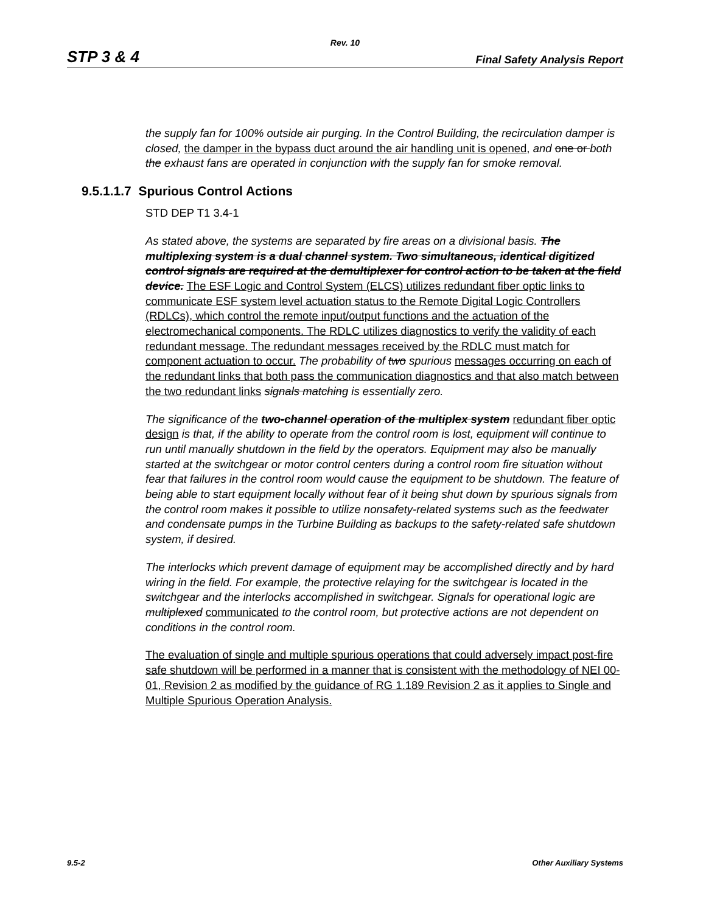Rev. 10
STP 3 & 4 Final Safety Analysis Report
the supply fan for 100% outside air purging. In the Control Building, the recirculation damper is closed, the damper in the bypass duct around the air handling unit is opened, and one or both the exhaust fans are operated in conjunction with the supply fan for smoke removal.
9.5.1.1.7 Spurious Control Actions
STD DEP T1 3.4-1
As stated above, the systems are separated by fire areas on a divisional basis. The multiplexing system is a dual channel system. Two simultaneous, identical digitized control signals are required at the demultiplexer for control action to be taken at the field device. The ESF Logic and Control System (ELCS) utilizes redundant fiber optic links to communicate ESF system level actuation status to the Remote Digital Logic Controllers (RDLCs), which control the remote input/output functions and the actuation of the electromechanical components. The RDLC utilizes diagnostics to verify the validity of each redundant message. The redundant messages received by the RDLC must match for component actuation to occur. The probability of two spurious messages occurring on each of the redundant links that both pass the communication diagnostics and that also match between the two redundant links signals matching is essentially zero.
The significance of the two-channel operation of the multiplex system redundant fiber optic design is that, if the ability to operate from the control room is lost, equipment will continue to run until manually shutdown in the field by the operators. Equipment may also be manually started at the switchgear or motor control centers during a control room fire situation without fear that failures in the control room would cause the equipment to be shutdown. The feature of being able to start equipment locally without fear of it being shut down by spurious signals from the control room makes it possible to utilize nonsafety-related systems such as the feedwater and condensate pumps in the Turbine Building as backups to the safety-related safe shutdown system, if desired.
The interlocks which prevent damage of equipment may be accomplished directly and by hard wiring in the field. For example, the protective relaying for the switchgear is located in the switchgear and the interlocks accomplished in switchgear. Signals for operational logic are multiplexed communicated to the control room, but protective actions are not dependent on conditions in the control room.
The evaluation of single and multiple spurious operations that could adversely impact post-fire safe shutdown will be performed in a manner that is consistent with the methodology of NEI 00-01, Revision 2 as modified by the guidance of RG 1.189 Revision 2 as it applies to Single and Multiple Spurious Operation Analysis.
9.5-2 Other Auxiliary Systems